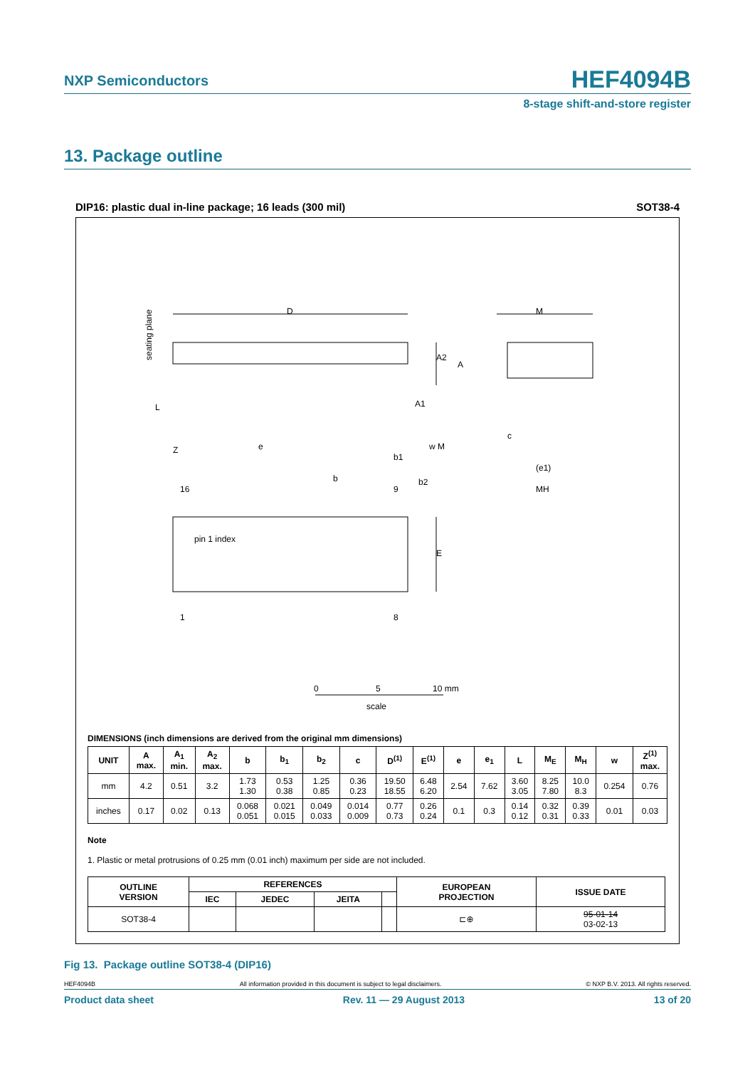NXP Semiconductors
HEF4094B
8-stage shift-and-store register
13. Package outline
DIP16: plastic dual in-line package; 16 leads (300 mil) SOT38-4
D
M
seating plane
A2
A
A1
L
Z
e
b1
w M
c
b
b2
16
9
pin 1 index
E
1
8
(e1)
MH
0
5
10 mm
scale
DIMENSIONS (inch dimensions are derived from the original mm dimensions)
| UNIT | A max. | A<sub>1</sub> min. | A<sub>2</sub> max. | b | b<sub>1</sub> | b<sub>2</sub> | c | D<sup>(1)</sup> | E<sup>(1)</sup> | e | e<sub>1</sub> | L | M<sub>E</sub> | M<sub>H</sub> | w | Z<sup>(1)</sup> max. |
| --- | --- | --- | --- | --- | --- | --- | --- | --- | --- | --- | --- | --- | --- | --- | --- | --- |
| mm | 4.2 | 0.51 | 3.2 | 1.73 1.30 | 0.53 0.38 | 1.25 0.85 | 0.36 0.23 | 19.50 18.55 | 6.48 6.20 | 2.54 | 7.62 | 3.60 3.05 | 8.25 7.80 | 10.0 8.3 | 0.254 | 0.76 |
| inches | 0.17 | 0.02 | 0.13 | 0.068 0.051 | 0.021 0.015 | 0.049 0.033 | 0.014 0.009 | 0.77 0.73 | 0.26 0.24 | 0.1 | 0.3 | 0.14 0.12 | 0.32 0.31 | 0.39 0.33 | 0.01 | 0.03 |
Note
1. Plastic or metal protrusions of 0.25 mm (0.01 inch) maximum per side are not included.
| OUTLINE VERSION | REFERENCES | | | | EUROPEAN PROJECTION | ISSUE DATE |
| --- | --- | --- | --- | --- | --- | --- |
| | IEC | JEDEC | JEITA | | | |
| SOT38-4 | | | | | ⊏⊕ | 95-01-14 03-02-13 |
Fig 13. Package outline SOT38-4 (DIP16)
HEF4094B All information provided in this document is subject to legal disclaimers. © NXP B.V. 2013. All rights reserved.
Product data sheet Rev. 11 — 29 August 2013 13 of 20